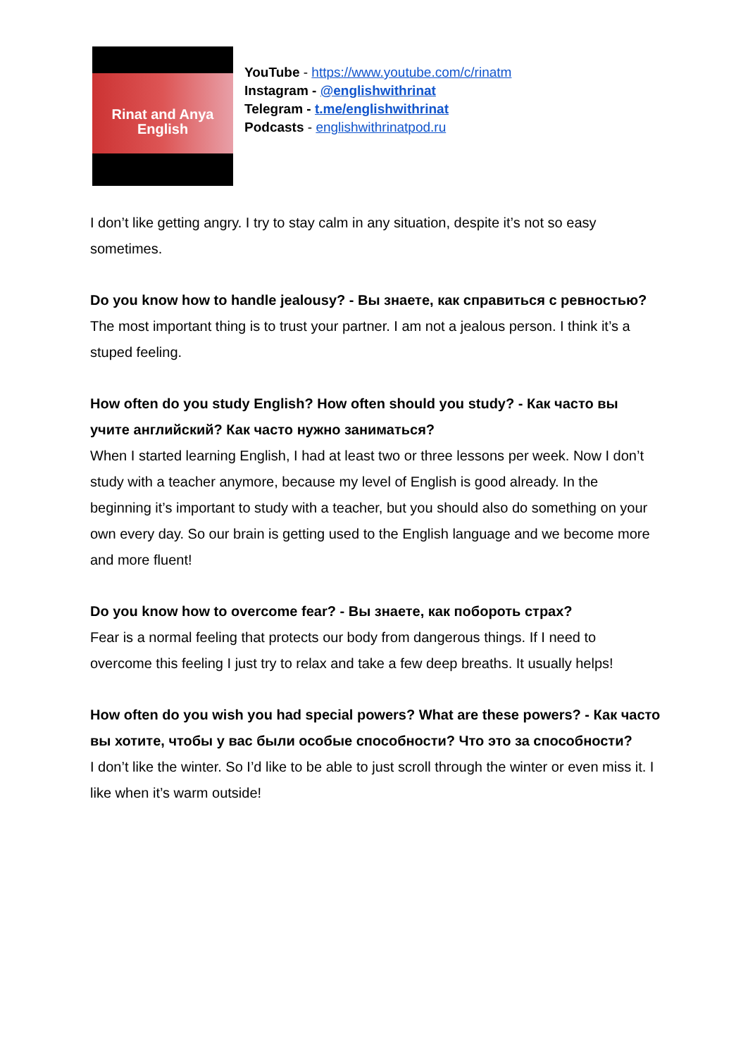Rinat and Anya
English
YouTube - https://www.youtube.com/c/rinatm
Instagram - @englishwithrinat
Telegram - t.me/englishwithrinat
Podcasts - englishwithrinatpod.ru
I don’t like getting angry. I try to stay calm in any situation, despite it’s not so easy sometimes.
Do you know how to handle jealousy? - Вы знаете, как справиться с ревностью?
The most important thing is to trust your partner. I am not a jealous person. I think it’s a stuped feeling.
How often do you study English? How often should you study? - Как часто вы учите английский? Как часто нужно заниматься?
When I started learning English, I had at least two or three lessons per week. Now I don’t study with a teacher anymore, because my level of English is good already. In the beginning it’s important to study with a teacher, but you should also do something on your own every day. So our brain is getting used to the English language and we become more and more fluent!
Do you know how to overcome fear? - Вы знаете, как побороть страх?
Fear is a normal feeling that protects our body from dangerous things. If I need to overcome this feeling I just try to relax and take a few deep breaths. It usually helps!
How often do you wish you had special powers? What are these powers? - Как часто вы хотите, чтобы у вас были особые способности? Что это за способности?
I don’t like the winter. So I’d like to be able to just scroll through the winter or even miss it. I like when it’s warm outside!